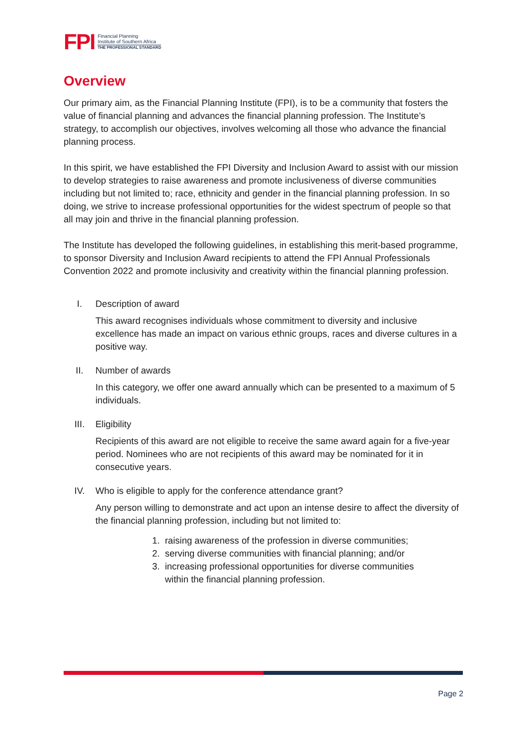FPI
Financial Planning
Institute of Southern Africa
THE PROFESSIONAL STANDARD
Overview
Our primary aim, as the Financial Planning Institute (FPI), is to be a community that fosters the value of financial planning and advances the financial planning profession. The Institute’s strategy, to accomplish our objectives, involves welcoming all those who advance the financial planning process.
In this spirit, we have established the FPI Diversity and Inclusion Award to assist with our mission to develop strategies to raise awareness and promote inclusiveness of diverse communities including but not limited to; race, ethnicity and gender in the financial planning profession. In so doing, we strive to increase professional opportunities for the widest spectrum of people so that all may join and thrive in the financial planning profession.
The Institute has developed the following guidelines, in establishing this merit-based programme, to sponsor Diversity and Inclusion Award recipients to attend the FPI Annual Professionals Convention 2022 and promote inclusivity and creativity within the financial planning profession.
I. Description of award
This award recognises individuals whose commitment to diversity and inclusive excellence has made an impact on various ethnic groups, races and diverse cultures in a positive way.
II. Number of awards
In this category, we offer one award annually which can be presented to a maximum of 5 individuals.
III. Eligibility
Recipients of this award are not eligible to receive the same award again for a five-year period. Nominees who are not recipients of this award may be nominated for it in consecutive years.
IV. Who is eligible to apply for the conference attendance grant?
Any person willing to demonstrate and act upon an intense desire to affect the diversity of the financial planning profession, including but not limited to:
1. raising awareness of the profession in diverse communities;
2. serving diverse communities with financial planning; and/or
3. increasing professional opportunities for diverse communities
within the financial planning profession.
Page 2